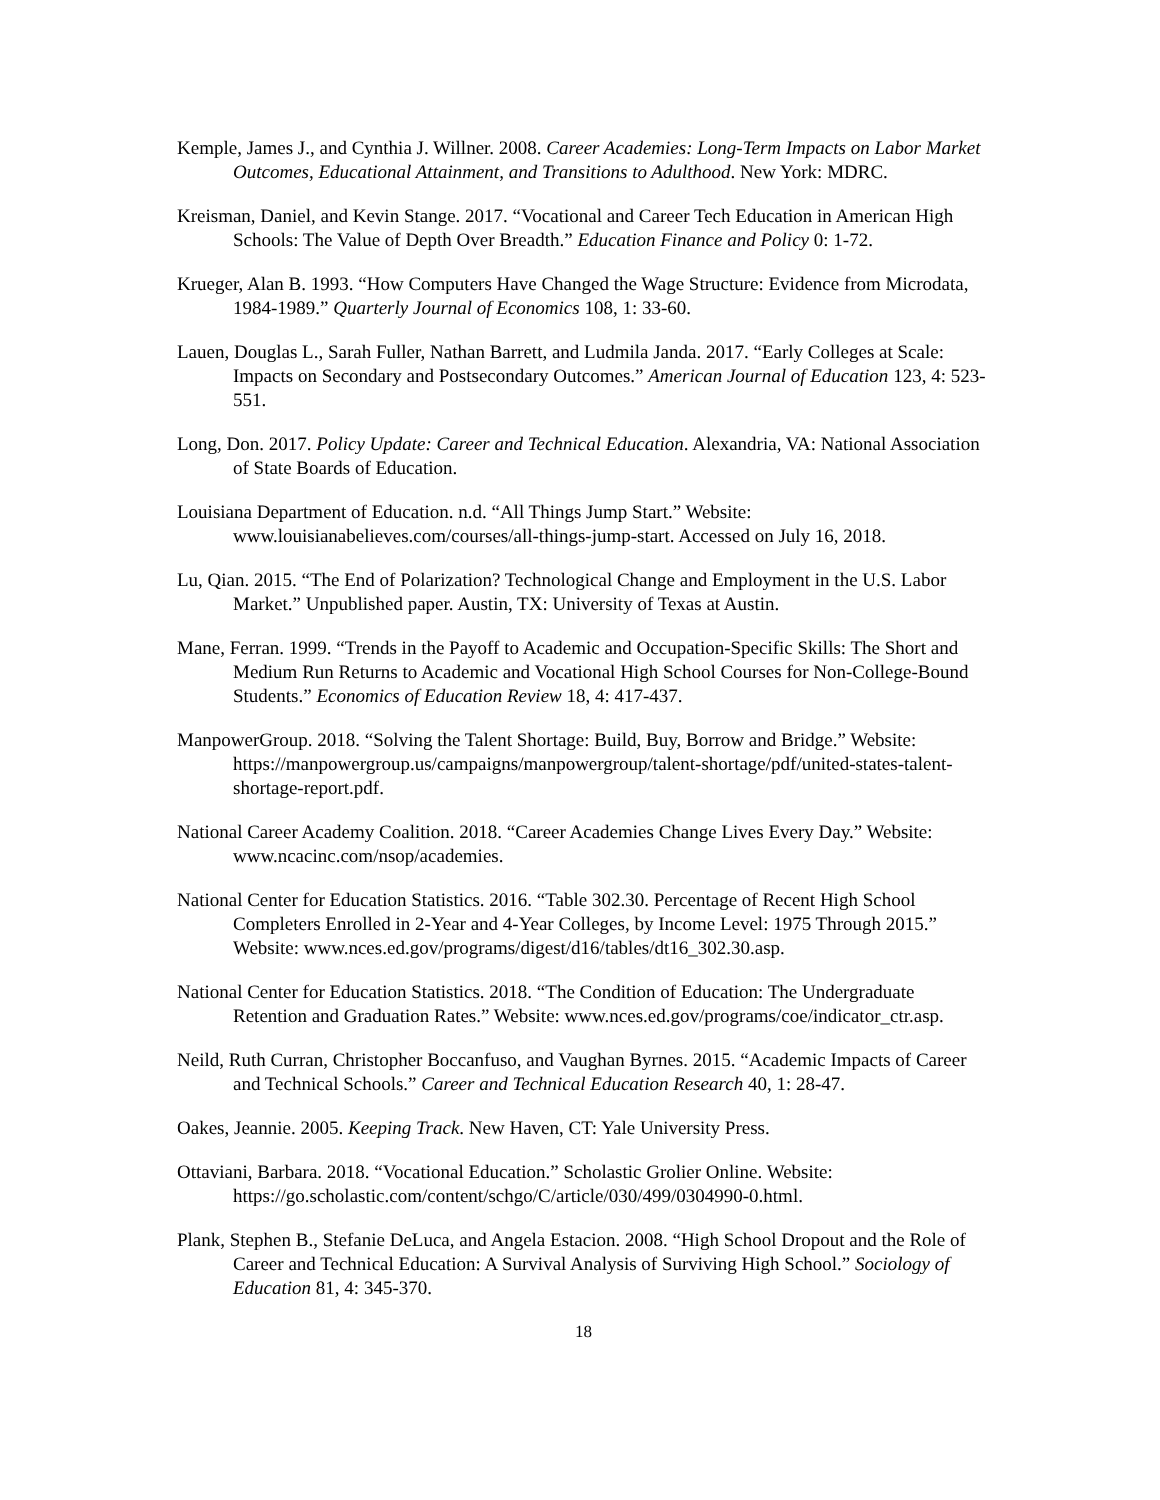Kemple, James J., and Cynthia J. Willner. 2008. Career Academies: Long-Term Impacts on Labor Market Outcomes, Educational Attainment, and Transitions to Adulthood. New York: MDRC.
Kreisman, Daniel, and Kevin Stange. 2017. “Vocational and Career Tech Education in American High Schools: The Value of Depth Over Breadth.” Education Finance and Policy 0: 1-72.
Krueger, Alan B. 1993. “How Computers Have Changed the Wage Structure: Evidence from Microdata, 1984-1989.” Quarterly Journal of Economics 108, 1: 33-60.
Lauen, Douglas L., Sarah Fuller, Nathan Barrett, and Ludmila Janda. 2017. “Early Colleges at Scale: Impacts on Secondary and Postsecondary Outcomes.” American Journal of Education 123, 4: 523-551.
Long, Don. 2017. Policy Update: Career and Technical Education. Alexandria, VA: National Association of State Boards of Education.
Louisiana Department of Education. n.d. “All Things Jump Start.” Website: www.louisianabelieves.com/courses/all-things-jump-start. Accessed on July 16, 2018.
Lu, Qian. 2015. “The End of Polarization? Technological Change and Employment in the U.S. Labor Market.” Unpublished paper. Austin, TX: University of Texas at Austin.
Mane, Ferran. 1999. “Trends in the Payoff to Academic and Occupation-Specific Skills: The Short and Medium Run Returns to Academic and Vocational High School Courses for Non-College-Bound Students.” Economics of Education Review 18, 4: 417-437.
ManpowerGroup. 2018. “Solving the Talent Shortage: Build, Buy, Borrow and Bridge.” Website: https://manpowergroup.us/campaigns/manpowergroup/talent-shortage/pdf/united-states-talent-shortage-report.pdf.
National Career Academy Coalition. 2018. “Career Academies Change Lives Every Day.” Website: www.ncacinc.com/nsop/academies.
National Center for Education Statistics. 2016. “Table 302.30. Percentage of Recent High School Completers Enrolled in 2-Year and 4-Year Colleges, by Income Level: 1975 Through 2015.” Website: www.nces.ed.gov/programs/digest/d16/tables/dt16_302.30.asp.
National Center for Education Statistics. 2018. “The Condition of Education: The Undergraduate Retention and Graduation Rates.” Website: www.nces.ed.gov/programs/coe/indicator_ctr.asp.
Neild, Ruth Curran, Christopher Boccanfuso, and Vaughan Byrnes. 2015. “Academic Impacts of Career and Technical Schools.” Career and Technical Education Research 40, 1: 28-47.
Oakes, Jeannie. 2005. Keeping Track. New Haven, CT: Yale University Press.
Ottaviani, Barbara. 2018. “Vocational Education.” Scholastic Grolier Online. Website: https://go.scholastic.com/content/schgo/C/article/030/499/0304990-0.html.
Plank, Stephen B., Stefanie DeLuca, and Angela Estacion. 2008. “High School Dropout and the Role of Career and Technical Education: A Survival Analysis of Surviving High School.” Sociology of Education 81, 4: 345-370.
18